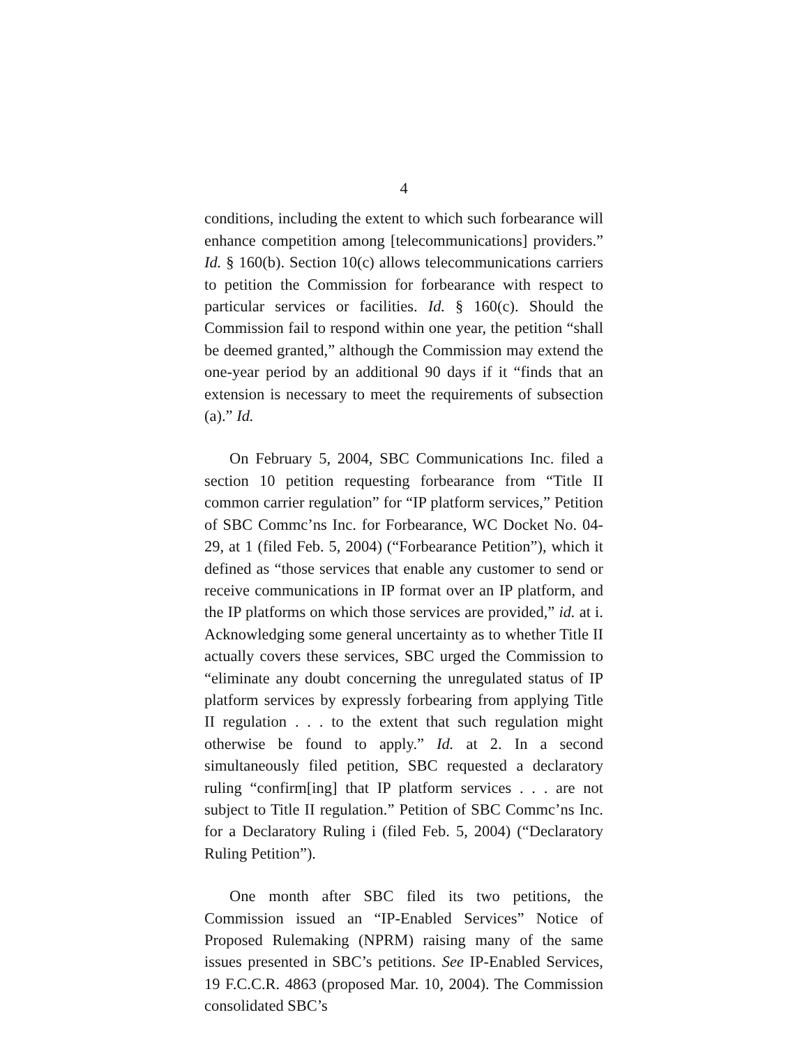4
conditions, including the extent to which such forbearance will enhance competition among [telecommunications] providers.” Id. § 160(b). Section 10(c) allows telecommunications carriers to petition the Commission for forbearance with respect to particular services or facilities. Id. § 160(c). Should the Commission fail to respond within one year, the petition “shall be deemed granted,” although the Commission may extend the one-year period by an additional 90 days if it “finds that an extension is necessary to meet the requirements of subsection (a).” Id.
On February 5, 2004, SBC Communications Inc. filed a section 10 petition requesting forbearance from “Title II common carrier regulation” for “IP platform services,” Petition of SBC Commc’ns Inc. for Forbearance, WC Docket No. 04-29, at 1 (filed Feb. 5, 2004) (“Forbearance Petition”), which it defined as “those services that enable any customer to send or receive communications in IP format over an IP platform, and the IP platforms on which those services are provided,” id. at i. Acknowledging some general uncertainty as to whether Title II actually covers these services, SBC urged the Commission to “eliminate any doubt concerning the unregulated status of IP platform services by expressly forbearing from applying Title II regulation . . . to the extent that such regulation might otherwise be found to apply.” Id. at 2. In a second simultaneously filed petition, SBC requested a declaratory ruling “confirm[ing] that IP platform services . . . are not subject to Title II regulation.” Petition of SBC Commc’ns Inc. for a Declaratory Ruling i (filed Feb. 5, 2004) (“Declaratory Ruling Petition”).
One month after SBC filed its two petitions, the Commission issued an “IP-Enabled Services” Notice of Proposed Rulemaking (NPRM) raising many of the same issues presented in SBC’s petitions. See IP-Enabled Services, 19 F.C.C.R. 4863 (proposed Mar. 10, 2004). The Commission consolidated SBC’s